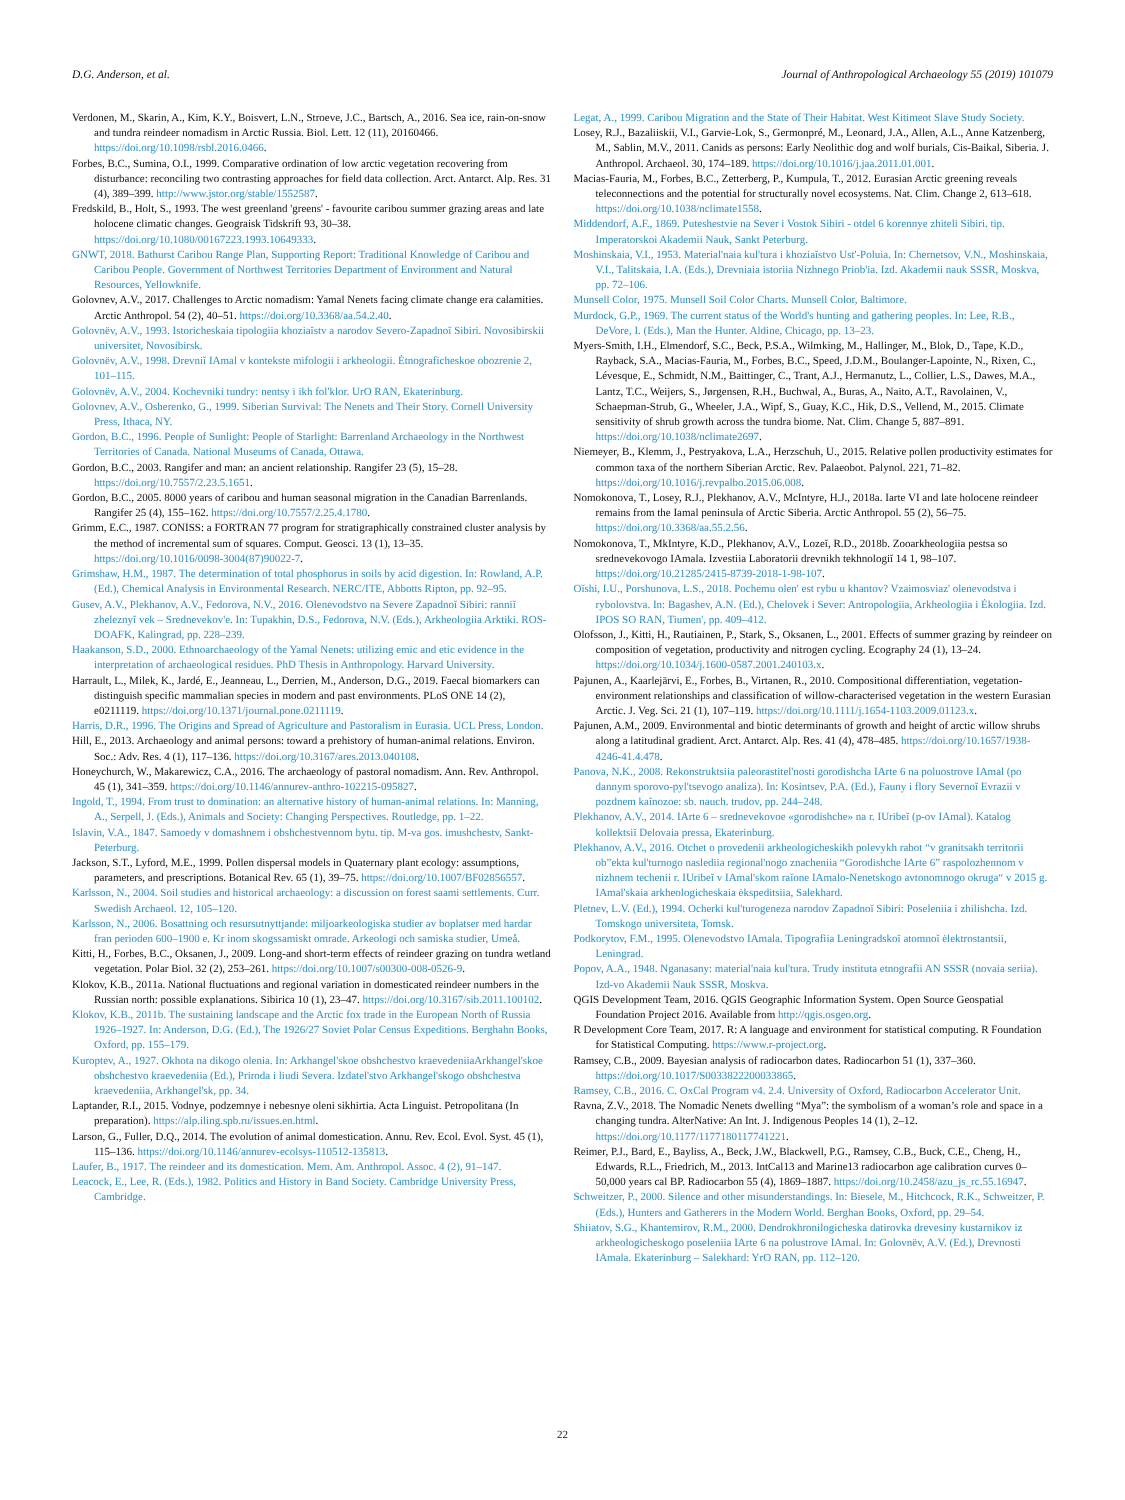D.G. Anderson, et al. Journal of Anthropological Archaeology 55 (2019) 101079
Verdonen, M., Skarin, A., Kim, K.Y., Boisvert, L.N., Stroeve, J.C., Bartsch, A., 2016. Sea ice, rain-on-snow and tundra reindeer nomadism in Arctic Russia. Biol. Lett. 12 (11), 20160466. https://doi.org/10.1098/rsbl.2016.0466.
Forbes, B.C., Sumina, O.I., 1999. Comparative ordination of low arctic vegetation recovering from disturbance: reconciling two contrasting approaches for field data collection. Arct. Antarct. Alp. Res. 31 (4), 389–399. http://www.jstor.org/stable/1552587.
Fredskild, B., Holt, S., 1993. The west greenland 'greens' - favourite caribou summer grazing areas and late holocene climatic changes. Geograisk Tidskrift 93, 30–38. https://doi.org/10.1080/00167223.1993.10649333.
GNWT, 2018. Bathurst Caribou Range Plan, Supporting Report: Traditional Knowledge of Caribou and Caribou People. Government of Northwest Territories Department of Environment and Natural Resources, Yellowknife.
Golovnev, A.V., 2017. Challenges to Arctic nomadism: Yamal Nenets facing climate change era calamities. Arctic Anthropol. 54 (2), 40–51. https://doi.org/10.3368/aa.54.2.40.
Golovnëv, A.V., 1993. Istoricheskaia tipologiia khoziaĭstv a narodov Severo-Zapadnoĭ Sibiri. Novosibirskii universitet, Novosibirsk.
Golovnëv, A.V., 1998. Drevniĭ IAmal v kontekste mifologii i arkheologii. Ėtnograficheskoe obozrenie 2, 101–115.
Golovnëv, A.V., 2004. Kochevniki tundry: nentsy i ikh fol'klor. UrO RAN, Ekaterinburg.
Golovnev, A.V., Osherenko, G., 1999. Siberian Survival: The Nenets and Their Story. Cornell University Press, Ithaca, NY.
Gordon, B.C., 1996. People of Sunlight: People of Starlight: Barrenland Archaeology in the Northwest Territories of Canada. National Museums of Canada, Ottawa.
Gordon, B.C., 2003. Rangifer and man: an ancient relationship. Rangifer 23 (5), 15–28. https://doi.org/10.7557/2.23.5.1651.
Gordon, B.C., 2005. 8000 years of caribou and human seasonal migration in the Canadian Barrenlands. Rangifer 25 (4), 155–162. https://doi.org/10.7557/2.25.4.1780.
Grimm, E.C., 1987. CONISS: a FORTRAN 77 program for stratigraphically constrained cluster analysis by the method of incremental sum of squares. Comput. Geosci. 13 (1), 13–35. https://doi.org/10.1016/0098-3004(87)90022-7.
Grimshaw, H.M., 1987. The determination of total phosphorus in soils by acid digestion. In: Rowland, A.P. (Ed.), Chemical Analysis in Environmental Research. NERC/ITE, Abbotts Ripton, pp. 92–95.
Gusev, A.V., Plekhanov, A.V., Fedorova, N.V., 2016. Olenevodstvo na Severe Zapadnoĭ Sibiri: ranniĭ zheleznyĭ vek – Srednevekov'e. In: Tupakhin, D.S., Fedorova, N.V. (Eds.), Arkheologiia Arktiki. ROS-DOAFK, Kalingrad, pp. 228–239.
Haakanson, S.D., 2000. Ethnoarchaeology of the Yamal Nenets: utilizing emic and etic evidence in the interpretation of archaeological residues. PhD Thesis in Anthropology. Harvard University.
Harrault, L., Milek, K., Jardé, E., Jeanneau, L., Derrien, M., Anderson, D.G., 2019. Faecal biomarkers can distinguish specific mammalian species in modern and past environments. PLoS ONE 14 (2), e0211119. https://doi.org/10.1371/journal.pone.0211119.
Harris, D.R., 1996. The Origins and Spread of Agriculture and Pastoralism in Eurasia. UCL Press, London.
Hill, E., 2013. Archaeology and animal persons: toward a prehistory of human-animal relations. Environ. Soc.: Adv. Res. 4 (1), 117–136. https://doi.org/10.3167/ares.2013.040108.
Honeychurch, W., Makarewicz, C.A., 2016. The archaeology of pastoral nomadism. Ann. Rev. Anthropol. 45 (1), 341–359. https://doi.org/10.1146/annurev-anthro-102215-095827.
Ingold, T., 1994. From trust to domination: an alternative history of human-animal relations. In: Manning, A., Serpell, J. (Eds.), Animals and Society: Changing Perspectives. Routledge, pp. 1–22.
Islavin, V.A., 1847. Samoedy v domashnem i obshchestvennom bytu. tip. M-va gos. imushchestv, Sankt-Peterburg.
Jackson, S.T., Lyford, M.E., 1999. Pollen dispersal models in Quaternary plant ecology: assumptions, parameters, and prescriptions. Botanical Rev. 65 (1), 39–75. https://doi.org/10.1007/BF02856557.
Karlsson, N., 2004. Soil studies and historical archaeology: a discussion on forest saami settlements. Curr. Swedish Archaeol. 12, 105–120.
Karlsson, N., 2006. Bosattning och resursutnyttjande: miljoarkeologiska studier av boplatser med hardar fran perioden 600–1900 e. Kr inom skogssamiskt omrade. Arkeologi och samiska studier, Umeå.
Kitti, H., Forbes, B.C., Oksanen, J., 2009. Long-and short-term effects of reindeer grazing on tundra wetland vegetation. Polar Biol. 32 (2), 253–261. https://doi.org/10.1007/s00300-008-0526-9.
Klokov, K.B., 2011a. National fluctuations and regional variation in domesticated reindeer numbers in the Russian north: possible explanations. Sibirica 10 (1), 23–47. https://doi.org/10.3167/sib.2011.100102.
Klokov, K.B., 2011b. The sustaining landscape and the Arctic fox trade in the European North of Russia 1926–1927. In: Anderson, D.G. (Ed.), The 1926/27 Soviet Polar Census Expeditions. Berghahn Books, Oxford, pp. 155–179.
Kuroptev, A., 1927. Okhota na dikogo olenia. In: Arkhangel'skoe obshchestvo kraevedeniiaArkhangel'skoe obshchestvo kraevedeniia (Ed.), Priroda i liudi Severa. Izdatel'stvo Arkhangel'skogo obshchestva kraevedeniia, Arkhangel'sk, pp. 34.
Laptander, R.I., 2015. Vodnye, podzemnye i nebesnye oleni sikhirtia. Acta Linguist. Petropolitana (In preparation). https://alp.iling.spb.ru/issues.en.html.
Larson, G., Fuller, D.Q., 2014. The evolution of animal domestication. Annu. Rev. Ecol. Evol. Syst. 45 (1), 115–136. https://doi.org/10.1146/annurev-ecolsys-110512-135813.
Laufer, B., 1917. The reindeer and its domestication. Mem. Am. Anthropol. Assoc. 4 (2), 91–147.
Leacock, E., Lee, R. (Eds.), 1982. Politics and History in Band Society. Cambridge University Press, Cambridge.
Legat, A., 1999. Caribou Migration and the State of Their Habitat. West Kitimeot Slave Study Society.
Losey, R.J., Bazaliiskii, V.I., Garvie-Lok, S., Germonpré, M., Leonard, J.A., Allen, A.L., Anne Katzenberg, M., Sablin, M.V., 2011. Canids as persons: Early Neolithic dog and wolf burials, Cis-Baikal, Siberia. J. Anthropol. Archaeol. 30, 174–189. https://doi.org/10.1016/j.jaa.2011.01.001.
Macias-Fauria, M., Forbes, B.C., Zetterberg, P., Kumpula, T., 2012. Eurasian Arctic greening reveals teleconnections and the potential for structurally novel ecosystems. Nat. Clim. Change 2, 613–618. https://doi.org/10.1038/nclimate1558.
Middendorf, A.F., 1869. Puteshestvie na Sever i Vostok Sibiri - otdel 6 korennye zhiteli Sibiri. tip. Imperatorskoi Akademii Nauk, Sankt Peterburg.
Moshinskaia, V.I., 1953. Material'naia kul'tura i khoziaĭstvo Ust'-Poluia. In: Chernetsov, V.N., Moshinskaia, V.I., Talitskaia, I.A. (Eds.), Drevniaia istoriia Nizhnego Priob'ia. Izd. Akademii nauk SSSR, Moskva, pp. 72–106.
Munsell Color, 1975. Munsell Soil Color Charts. Munsell Color, Baltimore.
Murdock, G.P., 1969. The current status of the World's hunting and gathering peoples. In: Lee, R.B., DeVore, I. (Eds.), Man the Hunter. Aldine, Chicago, pp. 13–23.
Myers-Smith, I.H., Elmendorf, S.C., Beck, P.S.A., Wilmking, M., Hallinger, M., Blok, D., Tape, K.D., Rayback, S.A., Macias-Fauria, M., Forbes, B.C., Speed, J.D.M., Boulanger-Lapointe, N., Rixen, C., Lévesque, E., Schmidt, N.M., Baittinger, C., Trant, A.J., Hermanutz, L., Collier, L.S., Dawes, M.A., Lantz, T.C., Weijers, S., Jørgensen, R.H., Buchwal, A., Buras, A., Naito, A.T., Ravolainen, V., Schaepman-Strub, G., Wheeler, J.A., Wipf, S., Guay, K.C., Hik, D.S., Vellend, M., 2015. Climate sensitivity of shrub growth across the tundra biome. Nat. Clim. Change 5, 887–891. https://doi.org/10.1038/nclimate2697.
Niemeyer, B., Klemm, J., Pestryakova, L.A., Herzschuh, U., 2015. Relative pollen productivity estimates for common taxa of the northern Siberian Arctic. Rev. Palaeobot. Palynol. 221, 71–82. https://doi.org/10.1016/j.revpalbo.2015.06.008.
Nomokonova, T., Losey, R.J., Plekhanov, A.V., McIntyre, H.J., 2018a. Iarte VI and late holocene reindeer remains from the Iamal peninsula of Arctic Siberia. Arctic Anthropol. 55 (2), 56–75. https://doi.org/10.3368/aa.55.2.56.
Nomokonova, T., MkIntyre, K.D., Plekhanov, A.V., Lozeĭ, R.D., 2018b. Zooarkheologiia pestsa so srednevekovogo IAmala. Izvestiia Laboratorii drevnikh tekhnologiĭ 14 1, 98–107. https://doi.org/10.21285/2415-8739-2018-1-98-107.
Oĭshi, I.U., Porshunova, L.S., 2018. Pochemu olen' est rybu u khantov? Vzaimosviaz' olenevodstva i rybolovstva. In: Bagashev, A.N. (Ed.), Chelovek i Sever: Antropologiia, Arkheologiia i Ėkologiia. Izd. IPOS SO RAN, Tiumen', pp. 409–412.
Olofsson, J., Kitti, H., Rautiainen, P., Stark, S., Oksanen, L., 2001. Effects of summer grazing by reindeer on composition of vegetation, productivity and nitrogen cycling. Ecography 24 (1), 13–24. https://doi.org/10.1034/j.1600-0587.2001.240103.x.
Pajunen, A., Kaarlejärvi, E., Forbes, B., Virtanen, R., 2010. Compositional differentiation, vegetation-environment relationships and classification of willow-characterised vegetation in the western Eurasian Arctic. J. Veg. Sci. 21 (1), 107–119. https://doi.org/10.1111/j.1654-1103.2009.01123.x.
Pajunen, A.M., 2009. Environmental and biotic determinants of growth and height of arctic willow shrubs along a latitudinal gradient. Arct. Antarct. Alp. Res. 41 (4), 478–485. https://doi.org/10.1657/1938-4246-41.4.478.
Panova, N.K., 2008. Rekonstruktsiia paleorastitel'nosti gorodishcha IArte 6 na poluostrove IAmal (po dannym sporovo-pyl'tsevogo analiza). In: Kosintsev, P.A. (Ed.), Fauny i flory Severnoĭ Evrazii v pozdnem kaĭnozoe: sb. nauch. trudov, pp. 244–248.
Plekhanov, A.V., 2014. IArte 6 – srednevekovoe «gorodishche» na r. IUribeĭ (p-ov IAmal). Katalog kollektsiĭ Delovaia pressa, Ekaterinburg.
Plekhanov, A.V., 2016. Otchet o provedenii arkheologicheskikh polevykh rabot “v granitsakh territorii ob”ekta kul'turnogo naslediia regional'nogo znacheniia “Gorodishche IArte 6” raspolozhennom v nizhnem techenii r. IUribeĭ v IAmal'skom raĭone IAmalo-Nenetskogo avtonomnogo okruga“ v 2015 g. IAmal'skaia arkheologicheskaia ėkspeditsiia, Salekhard.
Pletnev, L.V. (Ed.), 1994. Ocherki kul'turogeneza narodov Zapadnoĭ Sibiri: Poseleniia i zhilishcha. Izd. Tomskogo universiteta, Tomsk.
Podkorytov, F.M., 1995. Olenevodstvo IAmala. Tipografiia Leningradskoĭ atomnoĭ ėlektrostantsii, Leningrad.
Popov, A.A., 1948. Nganasany: material'naia kul'tura. Trudy instituta etnografii AN SSSR (novaia seriia). Izd-vo Akademii Nauk SSSR, Moskva.
QGIS Development Team, 2016. QGIS Geographic Information System. Open Source Geospatial Foundation Project 2016. Available from http://qgis.osgeo.org.
R Development Core Team, 2017. R: A language and environment for statistical computing. R Foundation for Statistical Computing. https://www.r-project.org.
Ramsey, C.B., 2009. Bayesian analysis of radiocarbon dates. Radiocarbon 51 (1), 337–360. https://doi.org/10.1017/S0033822200033865.
Ramsey, C.B., 2016. C. OxCal Program v4. 2.4. University of Oxford, Radiocarbon Accelerator Unit.
Ravna, Z.V., 2018. The Nomadic Nenets dwelling “Mya”: the symbolism of a woman’s role and space in a changing tundra. AlterNative: An Int. J. Indigenous Peoples 14 (1), 2–12. https://doi.org/10.1177/1177180117741221.
Reimer, P.J., Bard, E., Bayliss, A., Beck, J.W., Blackwell, P.G., Ramsey, C.B., Buck, C.E., Cheng, H., Edwards, R.L., Friedrich, M., 2013. IntCal13 and Marine13 radiocarbon age calibration curves 0–50,000 years cal BP. Radiocarbon 55 (4), 1869–1887. https://doi.org/10.2458/azu_js_rc.55.16947.
Schweitzer, P., 2000. Silence and other misunderstandings. In: Biesele, M., Hitchcock, R.K., Schweitzer, P. (Eds.), Hunters and Gatherers in the Modern World. Berghan Books, Oxford, pp. 29–54.
Shiiatov, S.G., Khantemirov, R.M., 2000. Dendrokhronilogicheska datirovka drevesiny kustarnikov iz arkheologicheskogo poseleniia IArte 6 na polustrove IAmal. In: Golovnëv, A.V. (Ed.), Drevnosti IAmala. Ekaterinburg – Salekhard: YrO RAN, pp. 112–120.
22